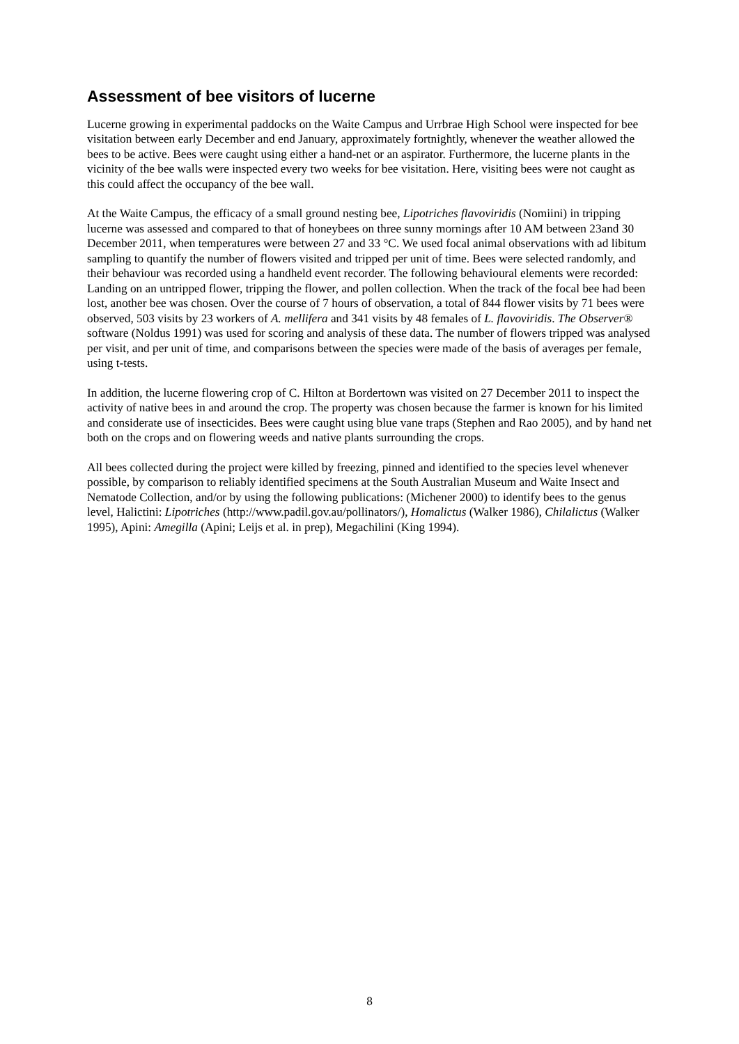Assessment of bee visitors of lucerne
Lucerne growing in experimental paddocks on the Waite Campus and Urrbrae High School were inspected for bee visitation between early December and end January, approximately fortnightly, whenever the weather allowed the bees to be active. Bees were caught using either a hand-net or an aspirator. Furthermore, the lucerne plants in the vicinity of the bee walls were inspected every two weeks for bee visitation. Here, visiting bees were not caught as this could affect the occupancy of the bee wall.
At the Waite Campus, the efficacy of a small ground nesting bee, Lipotriches flavoviridis (Nomiini) in tripping lucerne was assessed and compared to that of honeybees on three sunny mornings after 10 AM between 23and 30 December 2011, when temperatures were between 27 and 33 °C. We used focal animal observations with ad libitum sampling to quantify the number of flowers visited and tripped per unit of time. Bees were selected randomly, and their behaviour was recorded using a handheld event recorder. The following behavioural elements were recorded: Landing on an untripped flower, tripping the flower, and pollen collection. When the track of the focal bee had been lost, another bee was chosen. Over the course of 7 hours of observation, a total of 844 flower visits by 71 bees were observed, 503 visits by 23 workers of A. mellifera and 341 visits by 48 females of L. flavoviridis. The Observer® software (Noldus 1991) was used for scoring and analysis of these data. The number of flowers tripped was analysed per visit, and per unit of time, and comparisons between the species were made of the basis of averages per female, using t-tests.
In addition, the lucerne flowering crop of C. Hilton at Bordertown was visited on 27 December 2011 to inspect the activity of native bees in and around the crop. The property was chosen because the farmer is known for his limited and considerate use of insecticides. Bees were caught using blue vane traps (Stephen and Rao 2005), and by hand net both on the crops and on flowering weeds and native plants surrounding the crops.
All bees collected during the project were killed by freezing, pinned and identified to the species level whenever possible, by comparison to reliably identified specimens at the South Australian Museum and Waite Insect and Nematode Collection, and/or by using the following publications: (Michener 2000) to identify bees to the genus level, Halictini: Lipotriches (http://www.padil.gov.au/pollinators/), Homalictus (Walker 1986), Chilalictus (Walker 1995), Apini: Amegilla (Apini; Leijs et al. in prep), Megachilini (King 1994).
8